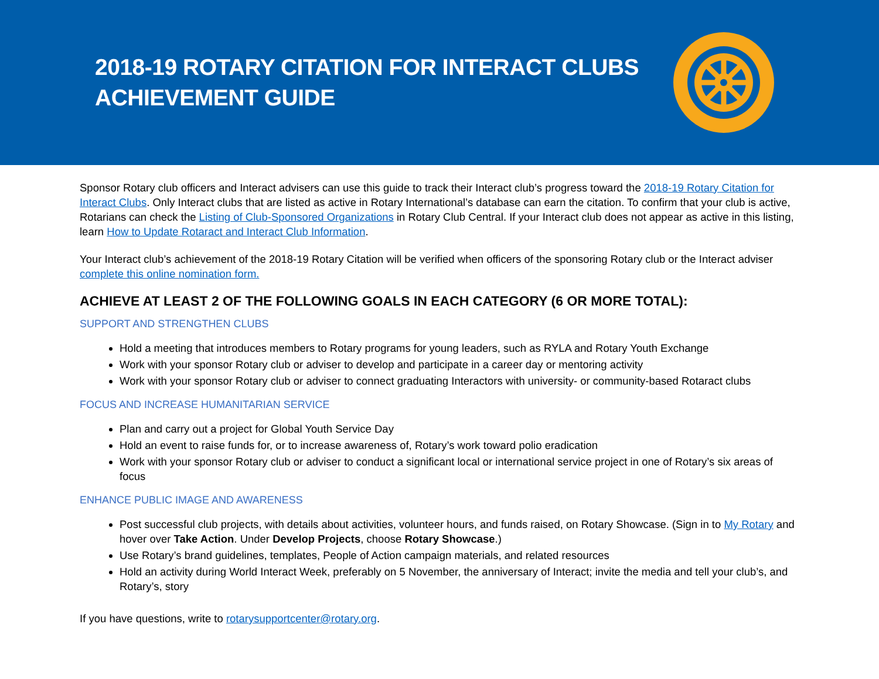2018-19 ROTARY CITATION FOR INTERACT CLUBS
ACHIEVEMENT GUIDE
Sponsor Rotary club officers and Interact advisers can use this guide to track their Interact club’s progress toward the 2018-19 Rotary Citation for Interact Clubs. Only Interact clubs that are listed as active in Rotary International’s database can earn the citation. To confirm that your club is active, Rotarians can check the Listing of Club-Sponsored Organizations in Rotary Club Central. If your Interact club does not appear as active in this listing, learn How to Update Rotaract and Interact Club Information.
Your Interact club’s achievement of the 2018-19 Rotary Citation will be verified when officers of the sponsoring Rotary club or the Interact adviser complete this online nomination form.
ACHIEVE AT LEAST 2 OF THE FOLLOWING GOALS IN EACH CATEGORY (6 OR MORE TOTAL):
SUPPORT AND STRENGTHEN CLUBS
Hold a meeting that introduces members to Rotary programs for young leaders, such as RYLA and Rotary Youth Exchange
Work with your sponsor Rotary club or adviser to develop and participate in a career day or mentoring activity
Work with your sponsor Rotary club or adviser to connect graduating Interactors with university- or community-based Rotaract clubs
FOCUS AND INCREASE HUMANITARIAN SERVICE
Plan and carry out a project for Global Youth Service Day
Hold an event to raise funds for, or to increase awareness of, Rotary’s work toward polio eradication
Work with your sponsor Rotary club or adviser to conduct a significant local or international service project in one of Rotary’s six areas of focus
ENHANCE PUBLIC IMAGE AND AWARENESS
Post successful club projects, with details about activities, volunteer hours, and funds raised, on Rotary Showcase. (Sign in to My Rotary and hover over Take Action. Under Develop Projects, choose Rotary Showcase.)
Use Rotary’s brand guidelines, templates, People of Action campaign materials, and related resources
Hold an activity during World Interact Week, preferably on 5 November, the anniversary of Interact; invite the media and tell your club’s, and Rotary’s, story
If you have questions, write to rotarysupportcenter@rotary.org.